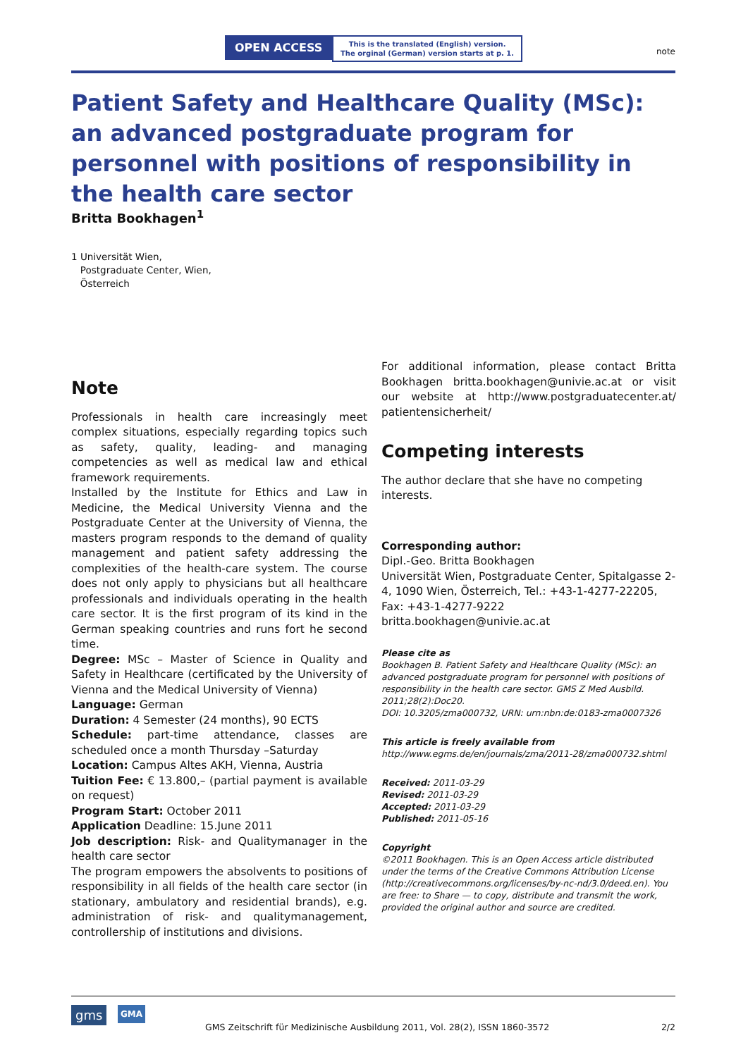OPEN ACCESS This is the translated (English) version.
The orginal (German) version starts at p. 1. note
Patient Safety and Healthcare Quality (MSc): an advanced postgraduate program for personnel with positions of responsibility in the health care sector
Britta Bookhagen<sup>1</sup>
1 Universität Wien,
Postgraduate Center, Wien,
Österreich
Note
Professionals in health care increasingly meet complex situations, especially regarding topics such as safety, quality, leading- and managing competencies as well as medical law and ethical framework requirements.
Installed by the Institute for Ethics and Law in Medicine, the Medical University Vienna and the Postgraduate Center at the University of Vienna, the masters program responds to the demand of quality management and patient safety addressing the complexities of the health-care system. The course does not only apply to physicians but all healthcare professionals and individuals operating in the health care sector. It is the first program of its kind in the German speaking countries and runs fort he second time.
Degree: MSc – Master of Science in Quality and Safety in Healthcare (certificated by the University of Vienna and the Medical University of Vienna)
Language: German
Duration: 4 Semester (24 months), 90 ECTS
Schedule: part-time attendance, classes are scheduled once a month Thursday –Saturday
Location: Campus Altes AKH, Vienna, Austria
Tuition Fee: € 13.800,– (partial payment is available on request)
Program Start: October 2011
Application Deadline: 15.June 2011
Job description: Risk- and Qualitymanager in the health care sector
The program empowers the absolvents to positions of responsibility in all fields of the health care sector (in stationary, ambulatory and residential brands), e.g. administration of risk- and qualitymanagement, controllership of institutions and divisions.
For additional information, please contact Britta Bookhagen britta.bookhagen@univie.ac.at or visit our website at http://www.postgraduatecenter.at/ patientensicherheit/
Competing interests
The author declare that she have no competing interests.
Corresponding author:
Dipl.-Geo. Britta Bookhagen
Universität Wien, Postgraduate Center, Spitalgasse 2-4, 1090 Wien, Österreich, Tel.: +43-1-4277-22205, Fax: +43-1-4277-9222
britta.bookhagen@univie.ac.at
Please cite as
Bookhagen B. Patient Safety and Healthcare Quality (MSc): an advanced postgraduate program for personnel with positions of responsibility in the health care sector. GMS Z Med Ausbild. 2011;28(2):Doc20.
DOI: 10.3205/zma000732, URN: urn:nbn:de:0183-zma0007326
This article is freely available from
http://www.egms.de/en/journals/zma/2011-28/zma000732.shtml
Received: 2011-03-29
Revised: 2011-03-29
Accepted: 2011-03-29
Published: 2011-05-16
Copyright
©2011 Bookhagen. This is an Open Access article distributed under the terms of the Creative Commons Attribution License (http://creativecommons.org/licenses/by-nc-nd/3.0/deed.en). You are free: to Share — to copy, distribute and transmit the work, provided the original author and source are credited.
gms GMA
GMS Zeitschrift für Medizinische Ausbildung 2011, Vol. 28(2), ISSN 1860-3572 2/2